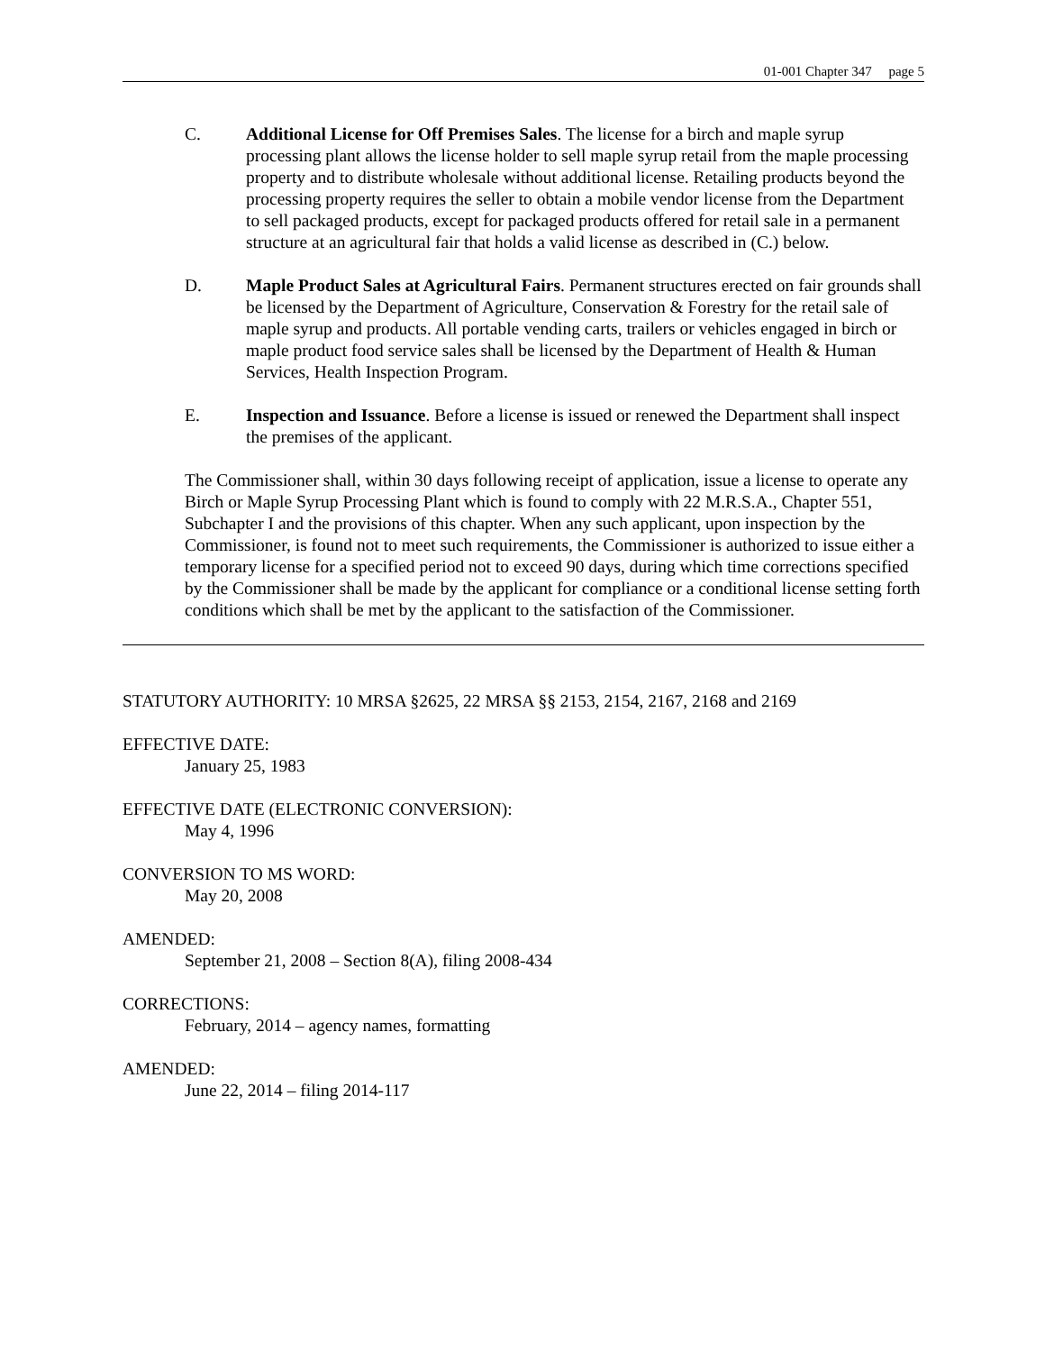01-001 Chapter 347 page 5
C. Additional License for Off Premises Sales. The license for a birch and maple syrup processing plant allows the license holder to sell maple syrup retail from the maple processing property and to distribute wholesale without additional license. Retailing products beyond the processing property requires the seller to obtain a mobile vendor license from the Department to sell packaged products, except for packaged products offered for retail sale in a permanent structure at an agricultural fair that holds a valid license as described in (C.) below.
D. Maple Product Sales at Agricultural Fairs. Permanent structures erected on fair grounds shall be licensed by the Department of Agriculture, Conservation & Forestry for the retail sale of maple syrup and products. All portable vending carts, trailers or vehicles engaged in birch or maple product food service sales shall be licensed by the Department of Health & Human Services, Health Inspection Program.
E. Inspection and Issuance. Before a license is issued or renewed the Department shall inspect the premises of the applicant.
The Commissioner shall, within 30 days following receipt of application, issue a license to operate any Birch or Maple Syrup Processing Plant which is found to comply with 22 M.R.S.A., Chapter 551, Subchapter I and the provisions of this chapter. When any such applicant, upon inspection by the Commissioner, is found not to meet such requirements, the Commissioner is authorized to issue either a temporary license for a specified period not to exceed 90 days, during which time corrections specified by the Commissioner shall be made by the applicant for compliance or a conditional license setting forth conditions which shall be met by the applicant to the satisfaction of the Commissioner.
STATUTORY AUTHORITY: 10 MRSA §2625, 22 MRSA §§ 2153, 2154, 2167, 2168 and 2169
EFFECTIVE DATE:
January 25, 1983
EFFECTIVE DATE (ELECTRONIC CONVERSION):
May 4, 1996
CONVERSION TO MS WORD:
May 20, 2008
AMENDED:
September 21, 2008 – Section 8(A), filing 2008-434
CORRECTIONS:
February, 2014 – agency names, formatting
AMENDED:
June 22, 2014 – filing 2014-117